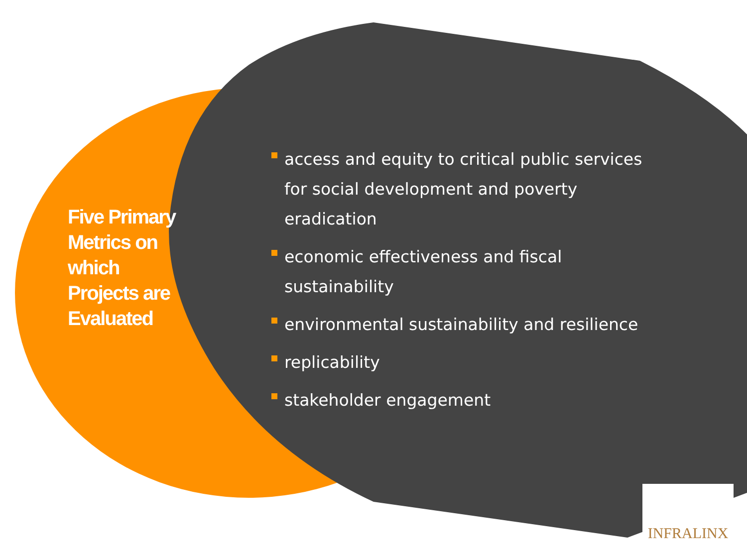Five Primary Metrics on which Projects are Evaluated
access and equity to critical public services for social development and poverty eradication
economic effectiveness and fiscal sustainability
environmental sustainability and resilience
replicability
stakeholder engagement
INFRALINX